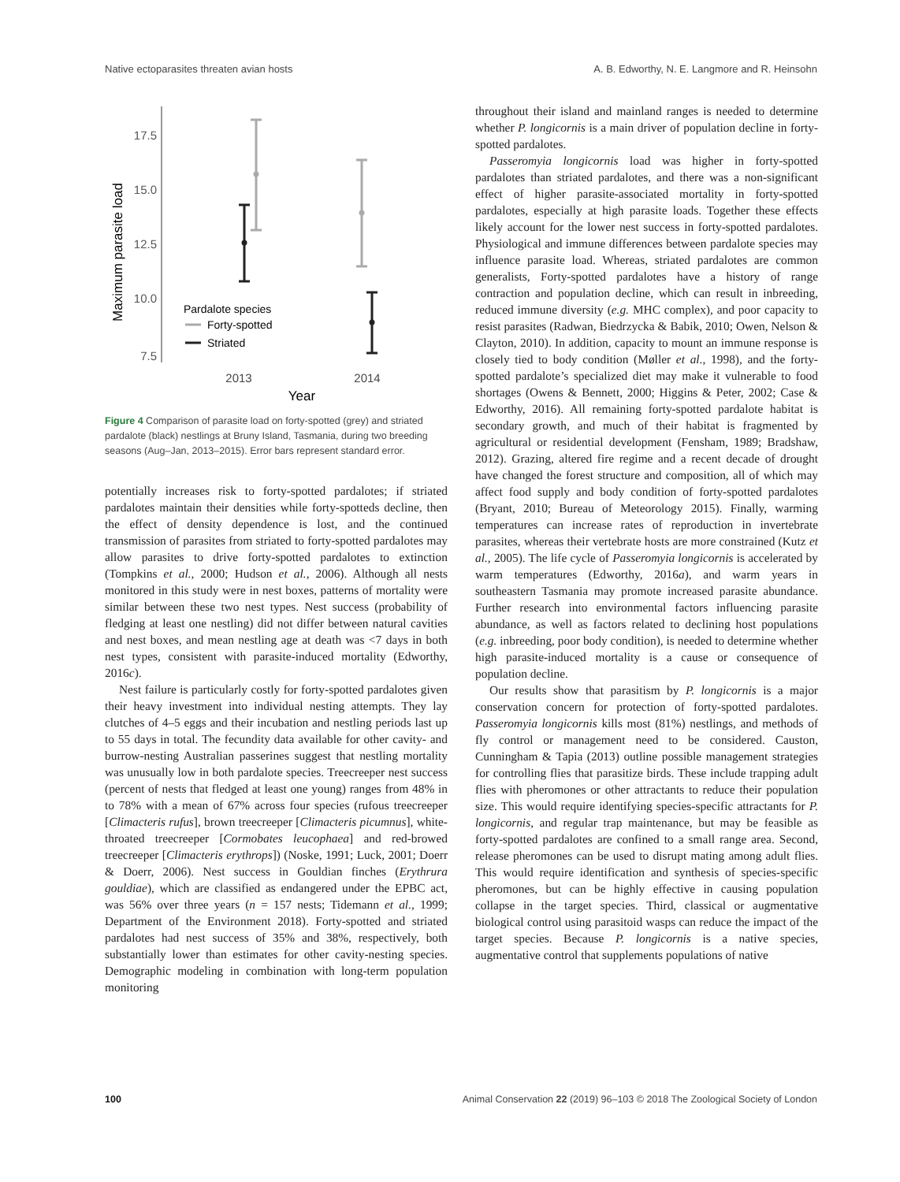Native ectoparasites threaten avian hosts A. B. Edworthy, N. E. Langmore and R. Heinsohn
Maximum parasite load
17.5
15.0
12.5
10.0
7.5
Pardalote species
Forty-spotted
Striated
2013
2014
Year
Figure 4 Comparison of parasite load on forty-spotted (grey) and striated pardalote (black) nestlings at Bruny Island, Tasmania, during two breeding seasons (Aug–Jan, 2013–2015). Error bars represent standard error.
potentially increases risk to forty-spotted pardalotes; if striated pardalotes maintain their densities while forty-spotteds decline, then the effect of density dependence is lost, and the continued transmission of parasites from striated to forty-spotted pardalotes may allow parasites to drive forty-spotted pardalotes to extinction (Tompkins et al., 2000; Hudson et al., 2006). Although all nests monitored in this study were in nest boxes, patterns of mortality were similar between these two nest types. Nest success (probability of fledging at least one nestling) did not differ between natural cavities and nest boxes, and mean nestling age at death was <7 days in both nest types, consistent with parasite-induced mortality (Edworthy, 2016c).
Nest failure is particularly costly for forty-spotted pardalotes given their heavy investment into individual nesting attempts. They lay clutches of 4–5 eggs and their incubation and nestling periods last up to 55 days in total. The fecundity data available for other cavity- and burrow-nesting Australian passerines suggest that nestling mortality was unusually low in both pardalote species. Treecreeper nest success (percent of nests that fledged at least one young) ranges from 48% in to 78% with a mean of 67% across four species (rufous treecreeper [Climacteris rufus], brown treecreeper [Climacteris picumnus], white-throated treecreeper [Cormobates leucophaea] and red-browed treecreeper [Climacteris erythrops]) (Noske, 1991; Luck, 2001; Doerr & Doerr, 2006). Nest success in Gouldian finches (Erythrura gouldiae), which are classified as endangered under the EPBC act, was 56% over three years (n = 157 nests; Tidemann et al., 1999; Department of the Environment 2018). Forty-spotted and striated pardalotes had nest success of 35% and 38%, respectively, both substantially lower than estimates for other cavity-nesting species. Demographic modeling in combination with long-term population monitoring
throughout their island and mainland ranges is needed to determine whether P. longicornis is a main driver of population decline in forty-spotted pardalotes.
Passeromyia longicornis load was higher in forty-spotted pardalotes than striated pardalotes, and there was a non-significant effect of higher parasite-associated mortality in forty-spotted pardalotes, especially at high parasite loads. Together these effects likely account for the lower nest success in forty-spotted pardalotes. Physiological and immune differences between pardalote species may influence parasite load. Whereas, striated pardalotes are common generalists, Forty-spotted pardalotes have a history of range contraction and population decline, which can result in inbreeding, reduced immune diversity (e.g. MHC complex), and poor capacity to resist parasites (Radwan, Biedrzycka & Babik, 2010; Owen, Nelson & Clayton, 2010). In addition, capacity to mount an immune response is closely tied to body condition (Møller et al., 1998), and the forty-spotted pardalote’s specialized diet may make it vulnerable to food shortages (Owens & Bennett, 2000; Higgins & Peter, 2002; Case & Edworthy, 2016). All remaining forty-spotted pardalote habitat is secondary growth, and much of their habitat is fragmented by agricultural or residential development (Fensham, 1989; Bradshaw, 2012). Grazing, altered fire regime and a recent decade of drought have changed the forest structure and composition, all of which may affect food supply and body condition of forty-spotted pardalotes (Bryant, 2010; Bureau of Meteorology 2015). Finally, warming temperatures can increase rates of reproduction in invertebrate parasites, whereas their vertebrate hosts are more constrained (Kutz et al., 2005). The life cycle of Passeromyia longicornis is accelerated by warm temperatures (Edworthy, 2016a), and warm years in southeastern Tasmania may promote increased parasite abundance. Further research into environmental factors influencing parasite abundance, as well as factors related to declining host populations (e.g. inbreeding, poor body condition), is needed to determine whether high parasite-induced mortality is a cause or consequence of population decline.
Our results show that parasitism by P. longicornis is a major conservation concern for protection of forty-spotted pardalotes. Passeromyia longicornis kills most (81%) nestlings, and methods of fly control or management need to be considered. Causton, Cunningham & Tapia (2013) outline possible management strategies for controlling flies that parasitize birds. These include trapping adult flies with pheromones or other attractants to reduce their population size. This would require identifying species-specific attractants for P. longicornis, and regular trap maintenance, but may be feasible as forty-spotted pardalotes are confined to a small range area. Second, release pheromones can be used to disrupt mating among adult flies. This would require identification and synthesis of species-specific pheromones, but can be highly effective in causing population collapse in the target species. Third, classical or augmentative biological control using parasitoid wasps can reduce the impact of the target species. Because P. longicornis is a native species, augmentative control that supplements populations of native
100 Animal Conservation 22 (2019) 96–103 © 2018 The Zoological Society of London